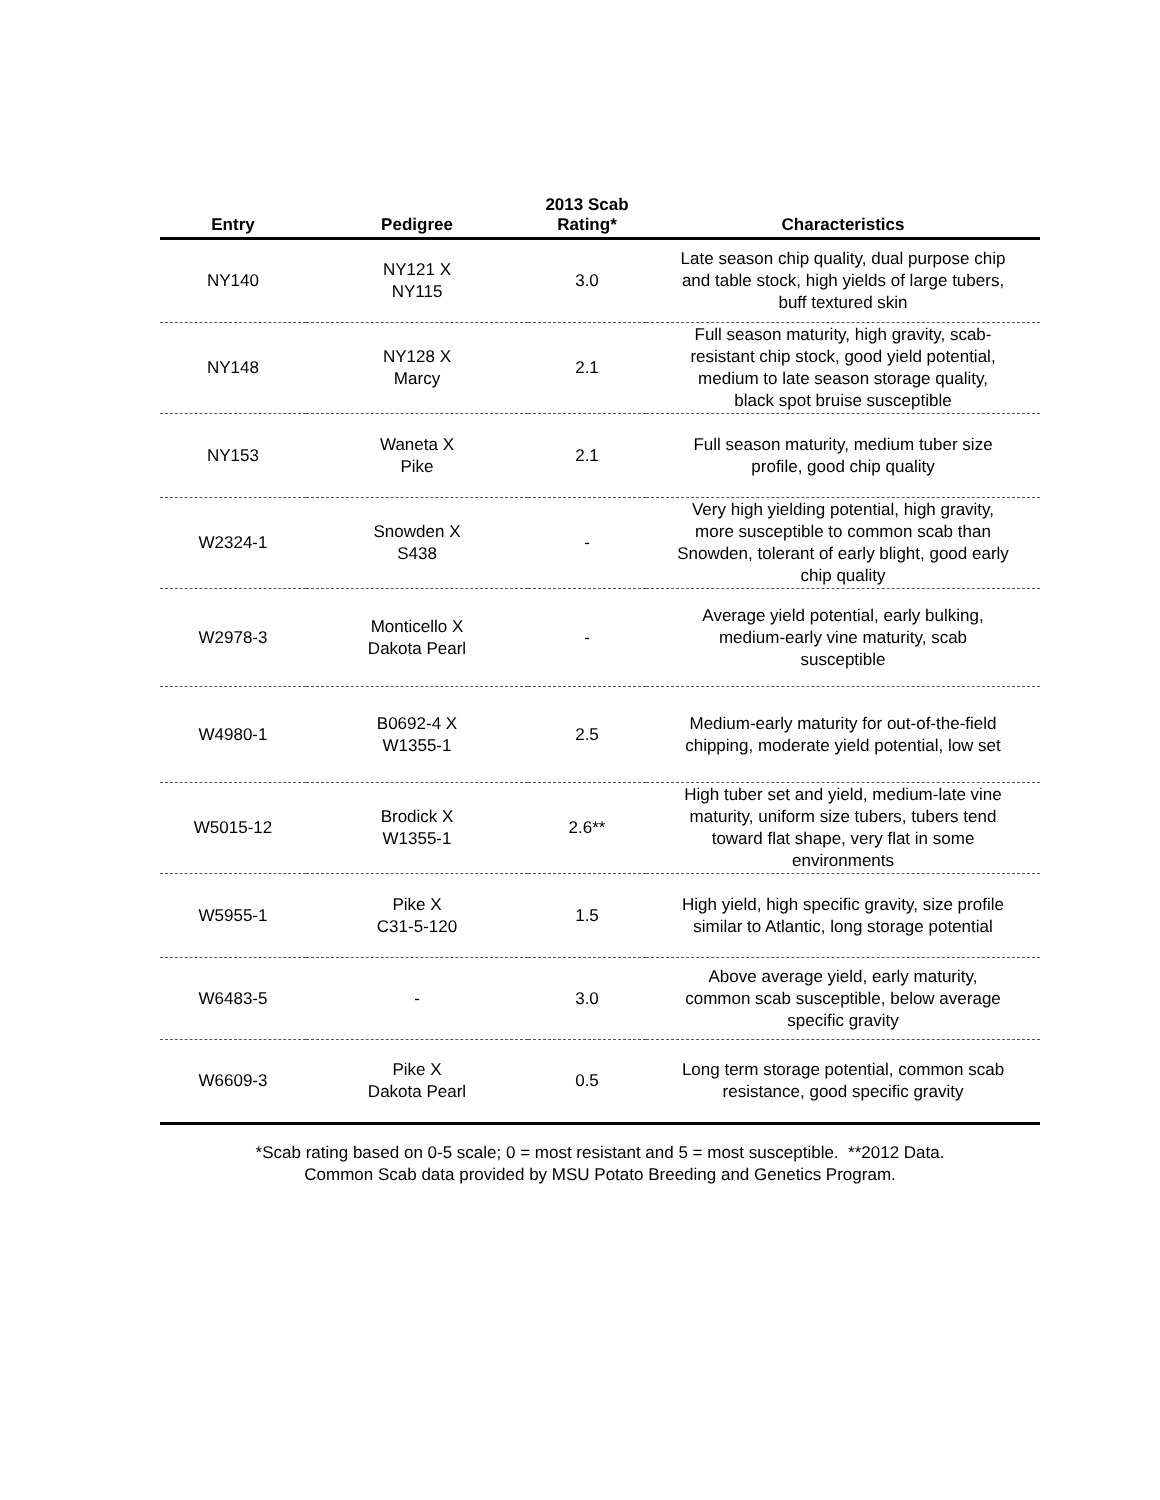| Entry | Pedigree | 2013 Scab Rating* | Characteristics |
| --- | --- | --- | --- |
| NY140 | NY121 X NY115 | 3.0 | Late season chip quality, dual purpose chip and table stock, high yields of large tubers, buff textured skin |
| NY148 | NY128 X Marcy | 2.1 | Full season maturity, high gravity, scab- resistant chip stock, good yield potential, medium to late season storage quality, black spot bruise susceptible |
| NY153 | Waneta X Pike | 2.1 | Full season maturity, medium tuber size profile, good chip quality |
| W2324-1 | Snowden X S438 | - | Very high yielding potential, high gravity, more susceptible to common scab than Snowden, tolerant of early blight, good early chip quality |
| W2978-3 | Monticello X Dakota Pearl | - | Average yield potential, early bulking, medium-early vine maturity, scab susceptible |
| W4980-1 | B0692-4 X W1355-1 | 2.5 | Medium-early maturity for out-of-the-field chipping, moderate yield potential, low set |
| W5015-12 | Brodick X W1355-1 | 2.6** | High tuber set and yield, medium-late vine maturity, uniform size tubers, tubers tend toward flat shape, very flat in some environments |
| W5955-1 | Pike X C31-5-120 | 1.5 | High yield, high specific gravity, size profile similar to Atlantic, long storage potential |
| W6483-5 | - | 3.0 | Above average yield, early maturity, common scab susceptible, below average specific gravity |
| W6609-3 | Pike X Dakota Pearl | 0.5 | Long term storage potential, common scab resistance, good specific gravity |
*Scab rating based on 0-5 scale; 0 = most resistant and 5 = most susceptible. **2012 Data.
Common Scab data provided by MSU Potato Breeding and Genetics Program.